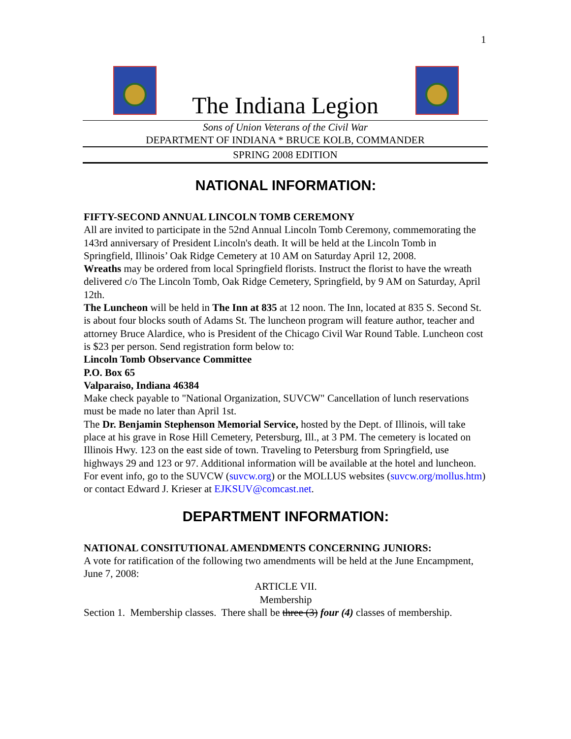1
The Indiana Legion
Sons of Union Veterans of the Civil War
DEPARTMENT OF INDIANA * BRUCE KOLB, COMMANDER
SPRING 2008 EDITION
NATIONAL INFORMATION:
FIFTY-SECOND ANNUAL LINCOLN TOMB CEREMONY
All are invited to participate in the 52nd Annual Lincoln Tomb Ceremony, commemorating the 143rd anniversary of President Lincoln's death. It will be held at the Lincoln Tomb in Springfield, Illinois’ Oak Ridge Cemetery at 10 AM on Saturday April 12, 2008.
Wreaths may be ordered from local Springfield florists. Instruct the florist to have the wreath delivered c/o The Lincoln Tomb, Oak Ridge Cemetery, Springfield, by 9 AM on Saturday, April 12th.
The Luncheon will be held in The Inn at 835 at 12 noon. The Inn, located at 835 S. Second St. is about four blocks south of Adams St. The luncheon program will feature author, teacher and attorney Bruce Alardice, who is President of the Chicago Civil War Round Table. Luncheon cost is $23 per person. Send registration form below to:
Lincoln Tomb Observance Committee
P.O. Box 65
Valparaiso, Indiana 46384
Make check payable to "National Organization, SUVCW" Cancellation of lunch reservations must be made no later than April 1st.
The Dr. Benjamin Stephenson Memorial Service, hosted by the Dept. of Illinois, will take place at his grave in Rose Hill Cemetery, Petersburg, Ill., at 3 PM. The cemetery is located on Illinois Hwy. 123 on the east side of town. Traveling to Petersburg from Springfield, use highways 29 and 123 or 97. Additional information will be available at the hotel and luncheon.
For event info, go to the SUVCW (suvcw.org) or the MOLLUS websites (suvcw.org/mollus.htm) or contact Edward J. Krieser at EJKSUV@comcast.net.
DEPARTMENT INFORMATION:
NATIONAL CONSITUTIONAL AMENDMENTS CONCERNING JUNIORS:
A vote for ratification of the following two amendments will be held at the June Encampment, June 7, 2008:
ARTICLE VII.
Membership
Section 1. Membership classes. There shall be three (3) four (4) classes of membership.